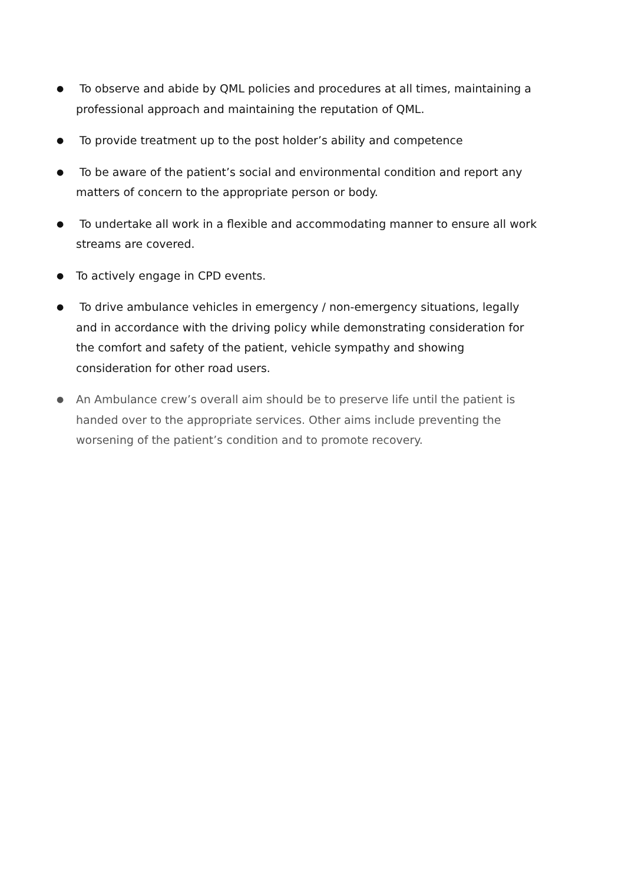● To observe and abide by QML policies and procedures at all times, maintaining a professional approach and maintaining the reputation of QML.
● To provide treatment up to the post holder’s ability and competence
● To be aware of the patient’s social and environmental condition and report any matters of concern to the appropriate person or body.
● To undertake all work in a flexible and accommodating manner to ensure all work streams are covered.
● To actively engage in CPD events.
● To drive ambulance vehicles in emergency / non-emergency situations, legally and in accordance with the driving policy while demonstrating consideration for the comfort and safety of the patient, vehicle sympathy and showing consideration for other road users.
● An Ambulance crew’s overall aim should be to preserve life until the patient is handed over to the appropriate services. Other aims include preventing the worsening of the patient’s condition and to promote recovery.